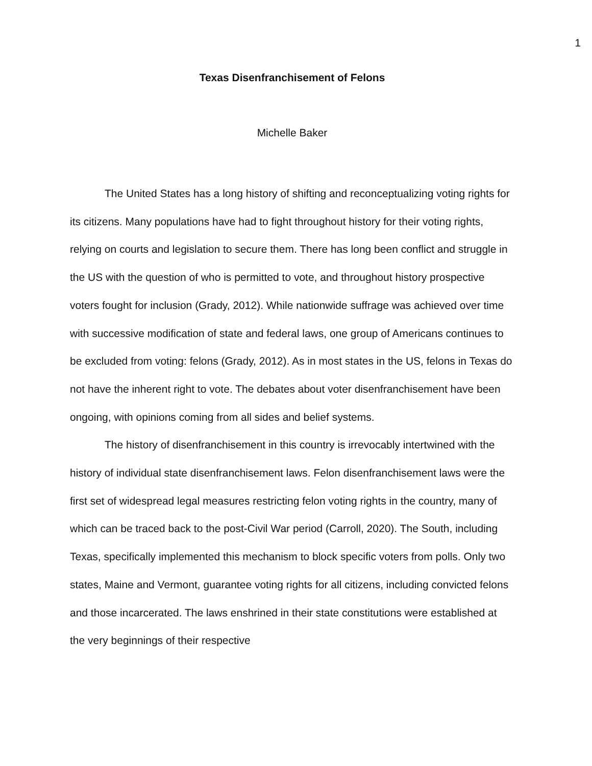1
Texas Disenfranchisement of Felons
Michelle Baker
The United States has a long history of shifting and reconceptualizing voting rights for its citizens. Many populations have had to fight throughout history for their voting rights, relying on courts and legislation to secure them. There has long been conflict and struggle in the US with the question of who is permitted to vote, and throughout history prospective voters fought for inclusion (Grady, 2012). While nationwide suffrage was achieved over time with successive modification of state and federal laws, one group of Americans continues to be excluded from voting: felons (Grady, 2012). As in most states in the US, felons in Texas do not have the inherent right to vote. The debates about voter disenfranchisement have been ongoing, with opinions coming from all sides and belief systems.
The history of disenfranchisement in this country is irrevocably intertwined with the history of individual state disenfranchisement laws. Felon disenfranchisement laws were the first set of widespread legal measures restricting felon voting rights in the country, many of which can be traced back to the post-Civil War period (Carroll, 2020). The South, including Texas, specifically implemented this mechanism to block specific voters from polls. Only two states, Maine and Vermont, guarantee voting rights for all citizens, including convicted felons and those incarcerated. The laws enshrined in their state constitutions were established at the very beginnings of their respective